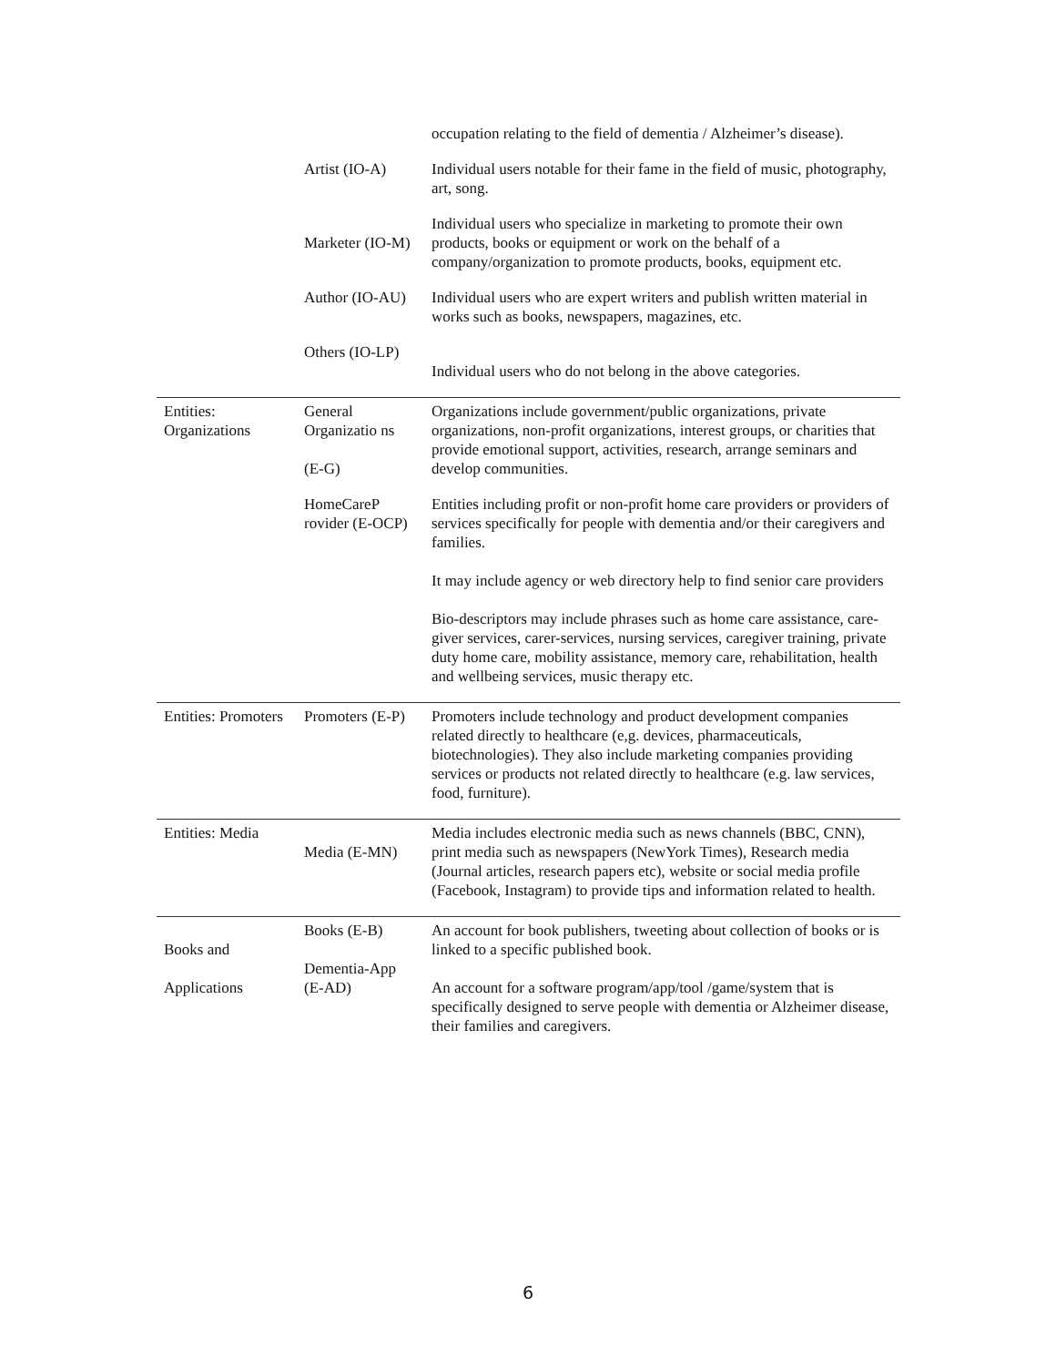| | | occupation relating to the field of dementia / Alzheimer’s disease). |
| | Artist (IO-A) | Individual users notable for their fame in the field of music, photography, art, song. |
| | Marketer (IO-M) | Individual users who specialize in marketing to promote their own products, books or equipment or work on the behalf of a company/organization to promote products, books, equipment etc. |
| | Author (IO-AU) | Individual users who are expert writers and publish written material in works such as books, newspapers, magazines, etc. |
| | Others (IO-LP) | Individual users who do not belong in the above categories. |
| Entities: Organizations | General Organizatio ns (E-G) | Organizations include government/public organizations, private organizations, non-profit organizations, interest groups, or charities that provide emotional support, activities, research, arrange seminars and develop communities. |
| | HomeCareP rovider (E-OCP) | Entities including profit or non-profit home care providers or providers of services specifically for people with dementia and/or their caregivers and families. It may include agency or web directory help to find senior care providers Bio-descriptors may include phrases such as home care assistance, care-giver services, carer-services, nursing services, caregiver training, private duty home care, mobility assistance, memory care, rehabilitation, health and wellbeing services, music therapy etc. |
| Entities: Promoters | Promoters (E-P) | Promoters include technology and product development companies related directly to healthcare (e,g. devices, pharmaceuticals, biotechnologies). They also include marketing companies providing services or products not related directly to healthcare (e.g. law services, food, furniture). |
| Entities: Media | Media (E-MN) | Media includes electronic media such as news channels (BBC, CNN), print media such as newspapers (NewYork Times), Research media (Journal articles, research papers etc), website or social media profile (Facebook, Instagram) to provide tips and information related to health. |
| Books and Applications | Books (E-B) Dementia-App (E-AD) | An account for book publishers, tweeting about collection of books or is linked to a specific published book. An account for a software program/app/tool /game/system that is specifically designed to serve people with dementia or Alzheimer disease, their families and caregivers. |
6